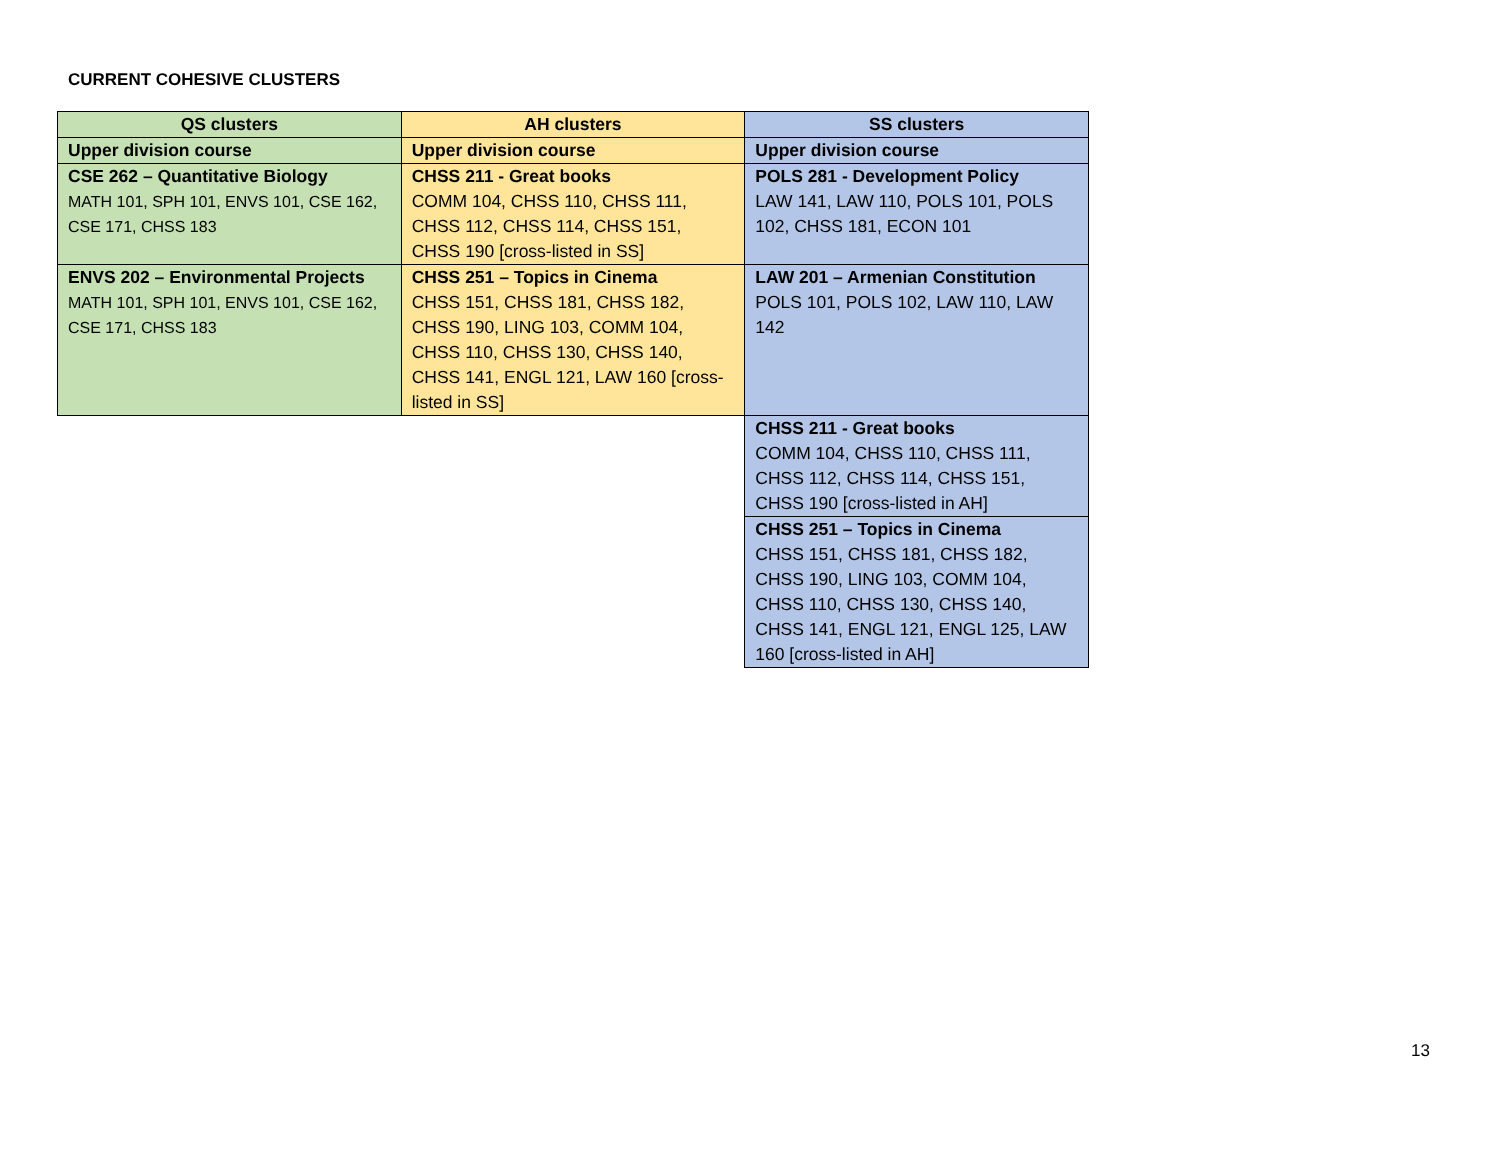CURRENT COHESIVE CLUSTERS
| QS clusters | AH clusters | SS clusters |
| --- | --- | --- |
| Upper division course | Upper division course | Upper division course |
| CSE 262 – Quantitative Biology MATH 101, SPH 101, ENVS 101, CSE 162, CSE 171, CHSS 183 | CHSS 211 - Great books COMM 104, CHSS 110, CHSS 111, CHSS 112, CHSS 114, CHSS 151, CHSS 190 [cross-listed in SS] | POLS 281 - Development Policy LAW 141, LAW 110, POLS 101, POLS 102, CHSS 181, ECON 101 |
| ENVS 202 – Environmental Projects MATH 101, SPH 101, ENVS 101, CSE 162, CSE 171, CHSS 183 | CHSS 251 – Topics in Cinema CHSS 151, CHSS 181, CHSS 182, CHSS 190, LING 103, COMM 104, CHSS 110, CHSS 130, CHSS 140, CHSS 141, ENGL 121, LAW 160 [cross-listed in SS] | LAW 201 – Armenian Constitution POLS 101, POLS 102, LAW 110, LAW 142 |
| | | CHSS 211 - Great books COMM 104, CHSS 110, CHSS 111, CHSS 112, CHSS 114, CHSS 151, CHSS 190 [cross-listed in AH] |
| | | CHSS 251 – Topics in Cinema CHSS 151, CHSS 181, CHSS 182, CHSS 190, LING 103, COMM 104, CHSS 110, CHSS 130, CHSS 140, CHSS 141, ENGL 121, ENGL 125, LAW 160 [cross-listed in AH] |
13